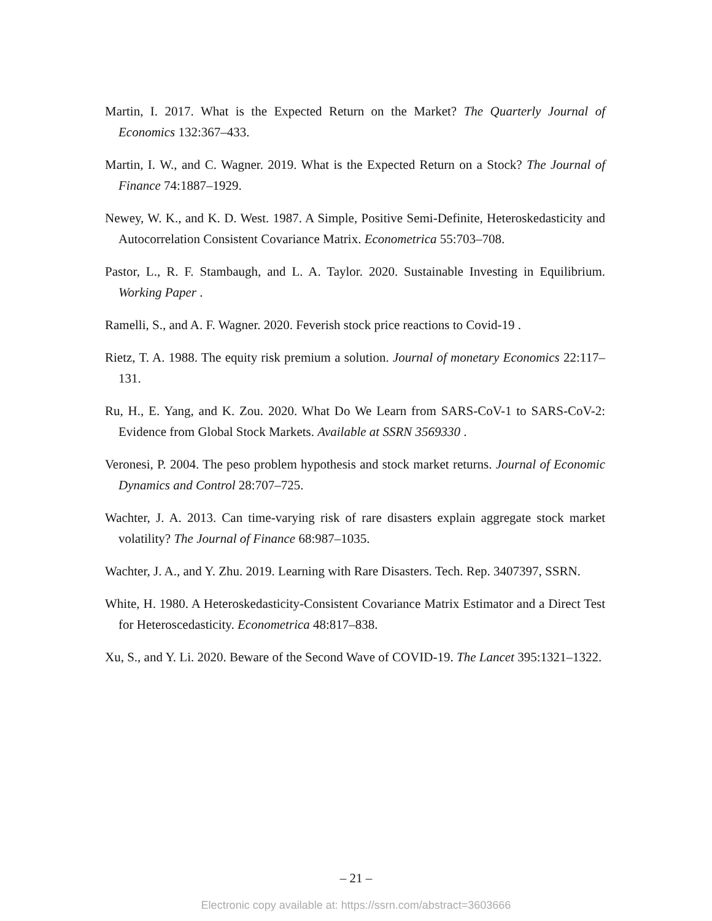Martin, I. 2017. What is the Expected Return on the Market? The Quarterly Journal of Economics 132:367–433.
Martin, I. W., and C. Wagner. 2019. What is the Expected Return on a Stock? The Journal of Finance 74:1887–1929.
Newey, W. K., and K. D. West. 1987. A Simple, Positive Semi-Definite, Heteroskedasticity and Autocorrelation Consistent Covariance Matrix. Econometrica 55:703–708.
Pastor, L., R. F. Stambaugh, and L. A. Taylor. 2020. Sustainable Investing in Equilibrium. Working Paper .
Ramelli, S., and A. F. Wagner. 2020. Feverish stock price reactions to Covid-19 .
Rietz, T. A. 1988. The equity risk premium a solution. Journal of monetary Economics 22:117–131.
Ru, H., E. Yang, and K. Zou. 2020. What Do We Learn from SARS-CoV-1 to SARS-CoV-2: Evidence from Global Stock Markets. Available at SSRN 3569330 .
Veronesi, P. 2004. The peso problem hypothesis and stock market returns. Journal of Economic Dynamics and Control 28:707–725.
Wachter, J. A. 2013. Can time-varying risk of rare disasters explain aggregate stock market volatility? The Journal of Finance 68:987–1035.
Wachter, J. A., and Y. Zhu. 2019. Learning with Rare Disasters. Tech. Rep. 3407397, SSRN.
White, H. 1980. A Heteroskedasticity-Consistent Covariance Matrix Estimator and a Direct Test for Heteroscedasticity. Econometrica 48:817–838.
Xu, S., and Y. Li. 2020. Beware of the Second Wave of COVID-19. The Lancet 395:1321–1322.
– 21 –
Electronic copy available at: https://ssrn.com/abstract=3603666